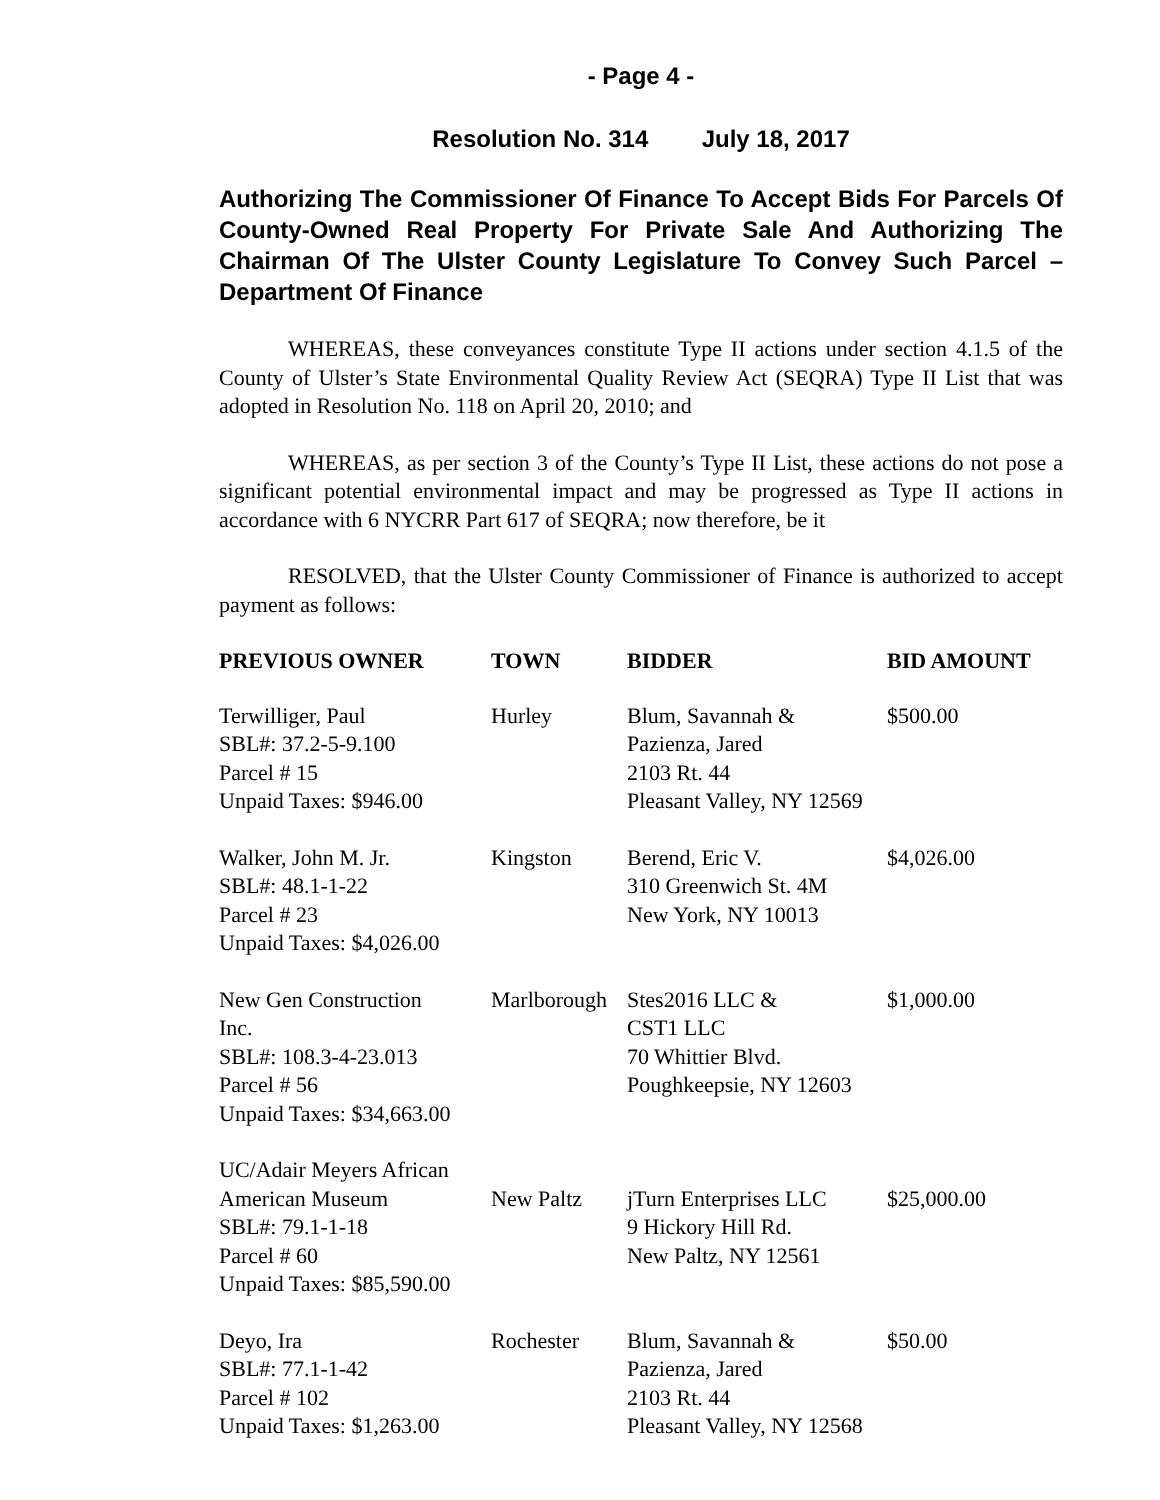- Page 4 -
Resolution No. 314 July 18, 2017
Authorizing The Commissioner Of Finance To Accept Bids For Parcels Of County-Owned Real Property For Private Sale And Authorizing The Chairman Of The Ulster County Legislature To Convey Such Parcel – Department Of Finance
WHEREAS, these conveyances constitute Type II actions under section 4.1.5 of the County of Ulster’s State Environmental Quality Review Act (SEQRA) Type II List that was adopted in Resolution No. 118 on April 20, 2010; and
WHEREAS, as per section 3 of the County’s Type II List, these actions do not pose a significant potential environmental impact and may be progressed as Type II actions in accordance with 6 NYCRR Part 617 of SEQRA; now therefore, be it
RESOLVED, that the Ulster County Commissioner of Finance is authorized to accept payment as follows:
| PREVIOUS OWNER | TOWN | BIDDER | BID AMOUNT |
| --- | --- | --- | --- |
| Terwilliger, Paul SBL#: 37.2-5-9.100 Parcel # 15 Unpaid Taxes: $946.00 | Hurley | Blum, Savannah & Pazienza, Jared 2103 Rt. 44 Pleasant Valley, NY 12569 | $500.00 |
| Walker, John M. Jr. SBL#: 48.1-1-22 Parcel # 23 Unpaid Taxes: $4,026.00 | Kingston | Berend, Eric V. 310 Greenwich St. 4M New York, NY 10013 | $4,026.00 |
| New Gen Construction Inc. SBL#: 108.3-4-23.013 Parcel # 56 Unpaid Taxes: $34,663.00 | Marlborough | Stes2016 LLC & CST1 LLC 70 Whittier Blvd. Poughkeepsie, NY 12603 | $1,000.00 |
| UC/Adair Meyers African American Museum SBL#: 79.1-1-18 Parcel # 60 Unpaid Taxes: $85,590.00 | New Paltz | jTurn Enterprises LLC 9 Hickory Hill Rd. New Paltz, NY 12561 | $25,000.00 |
| Deyo, Ira SBL#: 77.1-1-42 Parcel # 102 Unpaid Taxes: $1,263.00 | Rochester | Blum, Savannah & Pazienza, Jared 2103 Rt. 44 Pleasant Valley, NY 12568 | $50.00 |